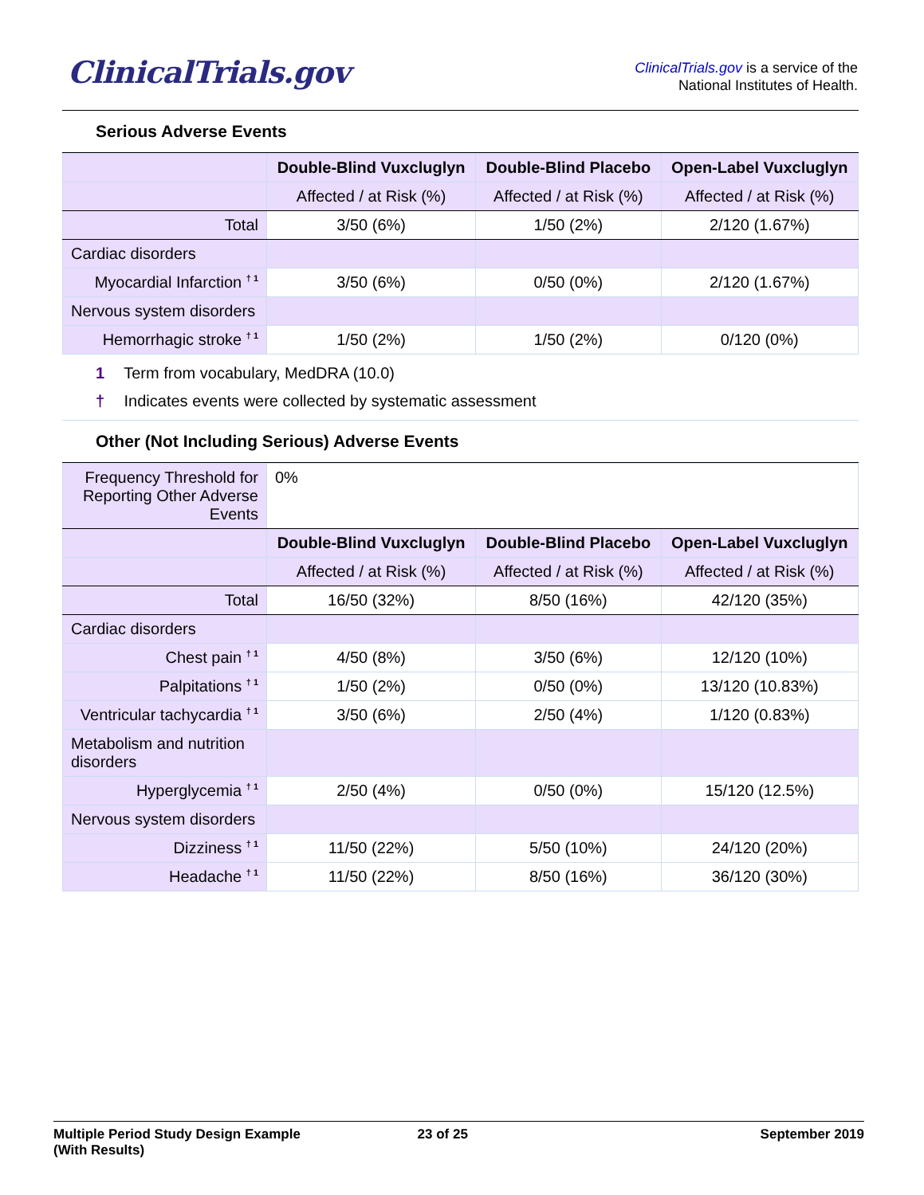ClinicalTrials.gov
ClinicalTrials.gov is a service of the
National Institutes of Health.
Serious Adverse Events
| | Double-Blind Vuxcluglyn | Double-Blind Placebo | Open-Label Vuxcluglyn |
| --- | --- | --- | --- |
| | Affected / at Risk (%) | Affected / at Risk (%) | Affected / at Risk (%) |
| Total | 3/50 (6%) | 1/50 (2%) | 2/120 (1.67%) |
| Cardiac disorders | | | |
| Myocardial Infarction <sup>† 1</sup> | 3/50 (6%) | 0/50 (0%) | 2/120 (1.67%) |
| Nervous system disorders | | | |
| Hemorrhagic stroke <sup>† 1</sup> | 1/50 (2%) | 1/50 (2%) | 0/120 (0%) |
1 Term from vocabulary, MedDRA (10.0)
† Indicates events were collected by systematic assessment
Other (Not Including Serious) Adverse Events
| Frequency Threshold for Reporting Other Adverse Events | 0% | | |
| | Double-Blind Vuxcluglyn | Double-Blind Placebo | Open-Label Vuxcluglyn |
| | Affected / at Risk (%) | Affected / at Risk (%) | Affected / at Risk (%) |
| Total | 16/50 (32%) | 8/50 (16%) | 42/120 (35%) |
| Cardiac disorders | | | |
| Chest pain <sup>† 1</sup> | 4/50 (8%) | 3/50 (6%) | 12/120 (10%) |
| Palpitations <sup>† 1</sup> | 1/50 (2%) | 0/50 (0%) | 13/120 (10.83%) |
| Ventricular tachycardia <sup>† 1</sup> | 3/50 (6%) | 2/50 (4%) | 1/120 (0.83%) |
| Metabolism and nutrition disorders | | | |
| Hyperglycemia <sup>† 1</sup> | 2/50 (4%) | 0/50 (0%) | 15/120 (12.5%) |
| Nervous system disorders | | | |
| Dizziness <sup>† 1</sup> | 11/50 (22%) | 5/50 (10%) | 24/120 (20%) |
| Headache <sup>† 1</sup> | 11/50 (22%) | 8/50 (16%) | 36/120 (30%) |
Multiple Period Study Design Example
(With Results)
23 of 25 September 2019